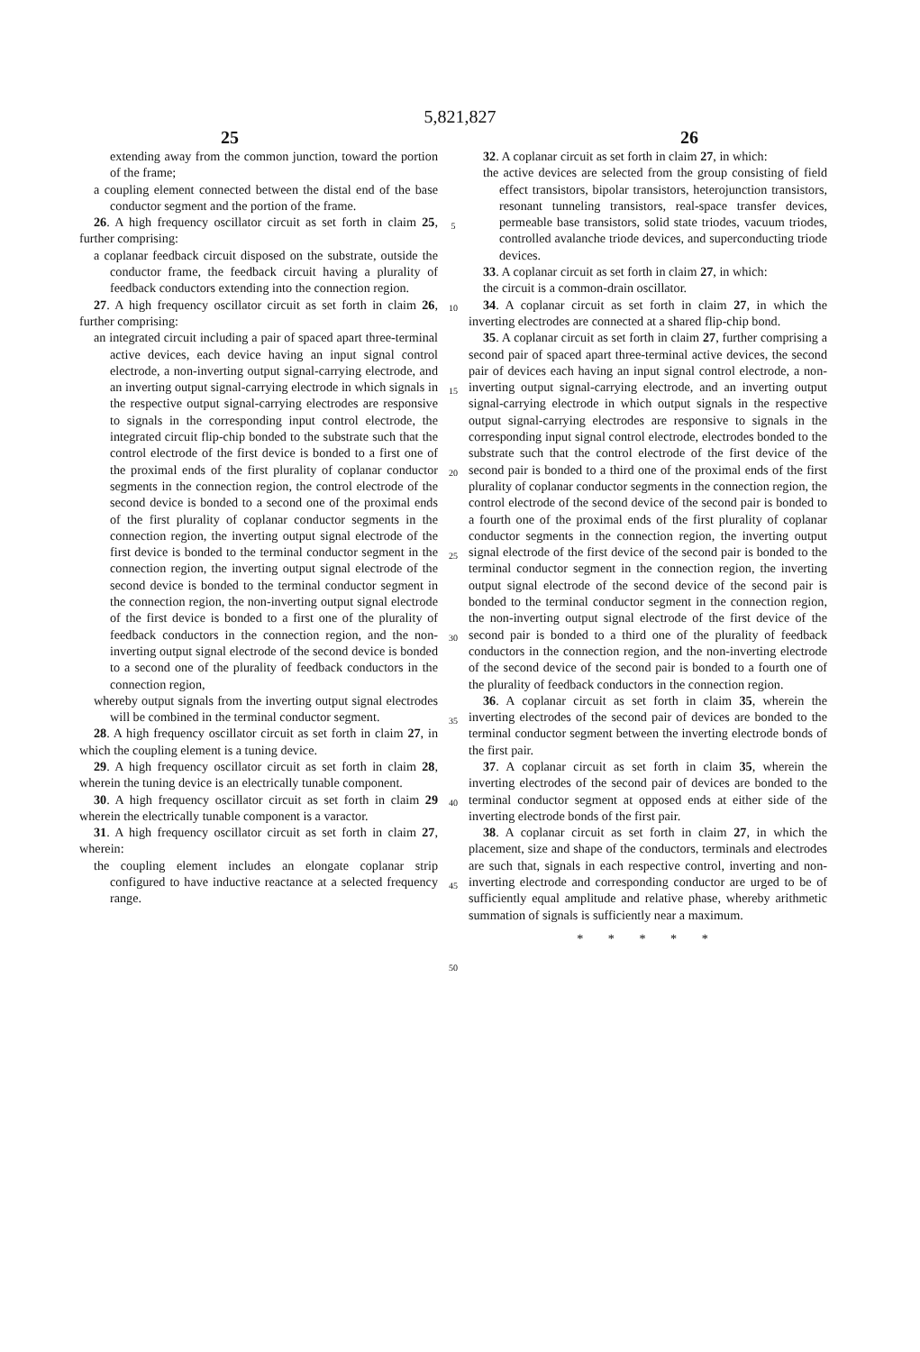5,821,827
25 26
extending away from the common junction, toward the portion of the frame;
a coupling element connected between the distal end of the base conductor segment and the portion of the frame.
26. A high frequency oscillator circuit as set forth in claim 25, further comprising:
a coplanar feedback circuit disposed on the substrate, outside the conductor frame, the feedback circuit having a plurality of feedback conductors extending into the connection region.
27. A high frequency oscillator circuit as set forth in claim 26, further comprising:
an integrated circuit including a pair of spaced apart three-terminal active devices, each device having an input signal control electrode, a non-inverting output signal-carrying electrode, and an inverting output signal-carrying electrode in which signals in the respective output signal-carrying electrodes are responsive to signals in the corresponding input control electrode, the integrated circuit flip-chip bonded to the substrate such that the control electrode of the first device is bonded to a first one of the proximal ends of the first plurality of coplanar conductor segments in the connection region, the control electrode of the second device is bonded to a second one of the proximal ends of the first plurality of coplanar conductor segments in the connection region, the inverting output signal electrode of the first device is bonded to the terminal conductor segment in the connection region, the inverting output signal electrode of the second device is bonded to the terminal conductor segment in the connection region, the non-inverting output signal electrode of the first device is bonded to a first one of the plurality of feedback conductors in the connection region, and the non-inverting output signal electrode of the second device is bonded to a second one of the plurality of feedback conductors in the connection region,
whereby output signals from the inverting output signal electrodes will be combined in the terminal conductor segment.
28. A high frequency oscillator circuit as set forth in claim 27, in which the coupling element is a tuning device.
29. A high frequency oscillator circuit as set forth in claim 28, wherein the tuning device is an electrically tunable component.
30. A high frequency oscillator circuit as set forth in claim 29 wherein the electrically tunable component is a varactor.
31. A high frequency oscillator circuit as set forth in claim 27, wherein:
the coupling element includes an elongate coplanar strip configured to have inductive reactance at a selected frequency range.
5
10
15
20
25
30
35
40
45
50
32. A coplanar circuit as set forth in claim 27, in which:
the active devices are selected from the group consisting of field effect transistors, bipolar transistors, heterojunction transistors, resonant tunneling transistors, real-space transfer devices, permeable base transistors, solid state triodes, vacuum triodes, controlled avalanche triode devices, and superconducting triode devices.
33. A coplanar circuit as set forth in claim 27, in which:
the circuit is a common-drain oscillator.
34. A coplanar circuit as set forth in claim 27, in which the inverting electrodes are connected at a shared flip-chip bond.
35. A coplanar circuit as set forth in claim 27, further comprising a second pair of spaced apart three-terminal active devices, the second pair of devices each having an input signal control electrode, a non-inverting output signal-carrying electrode, and an inverting output signal-carrying electrode in which output signals in the respective output signal-carrying electrodes are responsive to signals in the corresponding input signal control electrode, electrodes bonded to the substrate such that the control electrode of the first device of the second pair is bonded to a third one of the proximal ends of the first plurality of coplanar conductor segments in the connection region, the control electrode of the second device of the second pair is bonded to a fourth one of the proximal ends of the first plurality of coplanar conductor segments in the connection region, the inverting output signal electrode of the first device of the second pair is bonded to the terminal conductor segment in the connection region, the inverting output signal electrode of the second device of the second pair is bonded to the terminal conductor segment in the connection region, the non-inverting output signal electrode of the first device of the second pair is bonded to a third one of the plurality of feedback conductors in the connection region, and the non-inverting electrode of the second device of the second pair is bonded to a fourth one of the plurality of feedback conductors in the connection region.
36. A coplanar circuit as set forth in claim 35, wherein the inverting electrodes of the second pair of devices are bonded to the terminal conductor segment between the inverting electrode bonds of the first pair.
37. A coplanar circuit as set forth in claim 35, wherein the inverting electrodes of the second pair of devices are bonded to the terminal conductor segment at opposed ends at either side of the inverting electrode bonds of the first pair.
38. A coplanar circuit as set forth in claim 27, in which the placement, size and shape of the conductors, terminals and electrodes are such that, signals in each respective control, inverting and non-inverting electrode and corresponding conductor are urged to be of sufficiently equal amplitude and relative phase, whereby arithmetic summation of signals is sufficiently near a maximum.
* * * * *